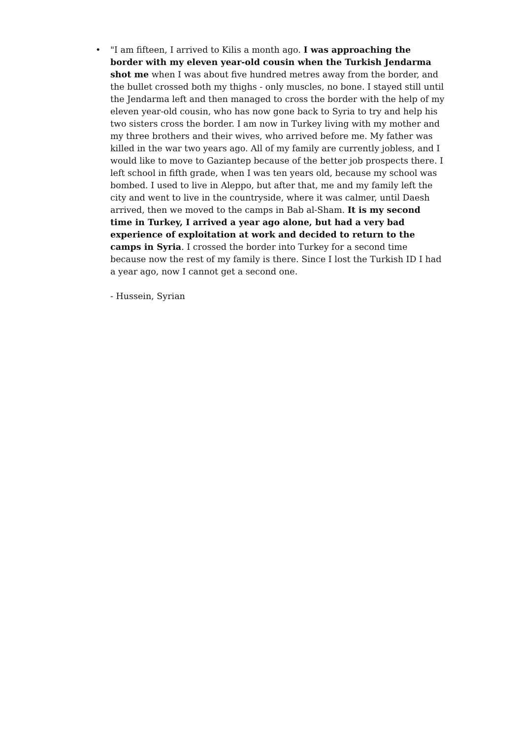•
"I am fifteen, I arrived to Kilis a month ago. I was approaching the border with my eleven year-old cousin when the Turkish Jendarma shot me when I was about five hundred metres away from the border, and the bullet crossed both my thighs - only muscles, no bone. I stayed still until the Jendarma left and then managed to cross the border with the help of my eleven year-old cousin, who has now gone back to Syria to try and help his two sisters cross the border. I am now in Turkey living with my mother and my three brothers and their wives, who arrived before me. My father was killed in the war two years ago. All of my family are currently jobless, and I would like to move to Gaziantep because of the better job prospects there. I left school in fifth grade, when I was ten years old, because my school was bombed. I used to live in Aleppo, but after that, me and my family left the city and went to live in the countryside, where it was calmer, until Daesh arrived, then we moved to the camps in Bab al-Sham. It is my second time in Turkey, I arrived a year ago alone, but had a very bad experience of exploitation at work and decided to return to the camps in Syria. I crossed the border into Turkey for a second time because now the rest of my family is there. Since I lost the Turkish ID I had a year ago, now I cannot get a second one.
- Hussein, Syrian